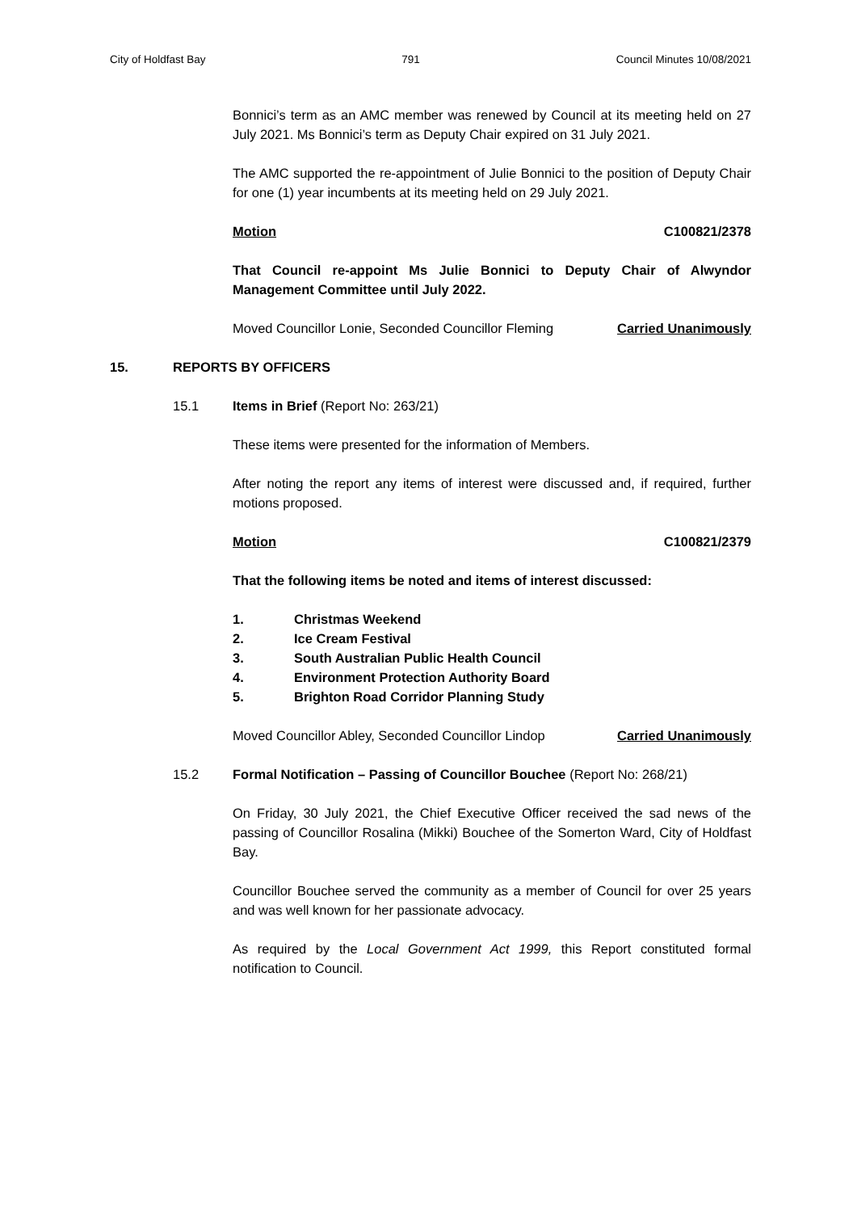City of Holdfast Bay 791 Council Minutes 10/08/2021
Bonnici’s term as an AMC member was renewed by Council at its meeting held on 27 July 2021. Ms Bonnici’s term as Deputy Chair expired on 31 July 2021.
The AMC supported the re-appointment of Julie Bonnici to the position of Deputy Chair for one (1) year incumbents at its meeting held on 29 July 2021.
Motion C100821/2378
That Council re-appoint Ms Julie Bonnici to Deputy Chair of Alwyndor Management Committee until July 2022.
Moved Councillor Lonie, Seconded Councillor Fleming Carried Unanimously
15. REPORTS BY OFFICERS
15.1 Items in Brief (Report No: 263/21)
These items were presented for the information of Members.
After noting the report any items of interest were discussed and, if required, further motions proposed.
Motion C100821/2379
That the following items be noted and items of interest discussed:
1. Christmas Weekend
2. Ice Cream Festival
3. South Australian Public Health Council
4. Environment Protection Authority Board
5. Brighton Road Corridor Planning Study
Moved Councillor Abley, Seconded Councillor Lindop Carried Unanimously
15.2 Formal Notification – Passing of Councillor Bouchee (Report No: 268/21)
On Friday, 30 July 2021, the Chief Executive Officer received the sad news of the passing of Councillor Rosalina (Mikki) Bouchee of the Somerton Ward, City of Holdfast Bay.
Councillor Bouchee served the community as a member of Council for over 25 years and was well known for her passionate advocacy.
As required by the Local Government Act 1999, this Report constituted formal notification to Council.